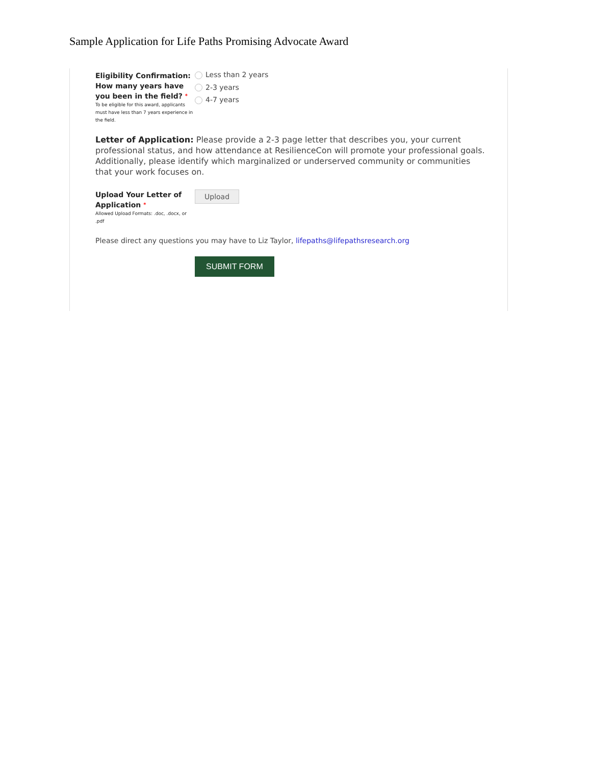Sample Application for Life Paths Promising Advocate Award
Eligibility Confirmation: How many years have you been in the field? *
To be eligible for this award, applicants must have less than 7 years experience in the field.
Less than 2 years
2-3 years
4-7 years
Letter of Application: Please provide a 2-3 page letter that describes you, your current professional status, and how attendance at ResilienceCon will promote your professional goals. Additionally, please identify which marginalized or underserved community or communities that your work focuses on.
Upload Your Letter of Application *
Allowed Upload Formats: .doc, .docx, or .pdf
Upload
Please direct any questions you may have to Liz Taylor, lifepaths@lifepathsresearch.org
SUBMIT FORM